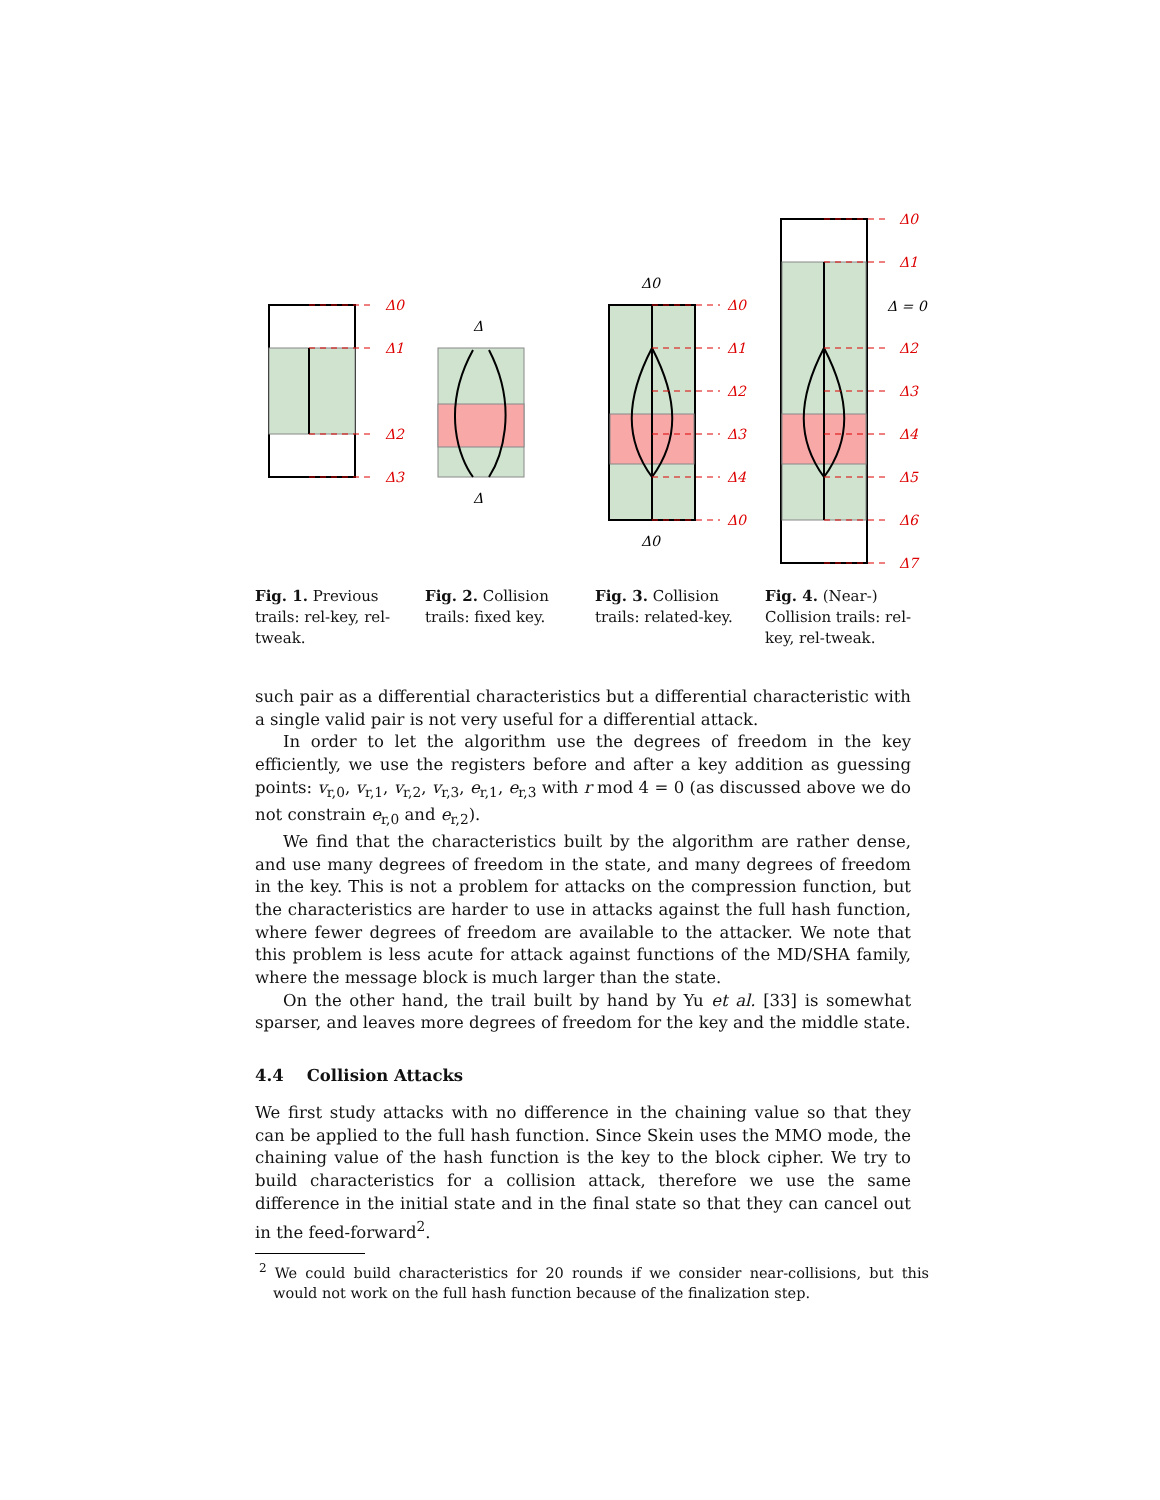Δ0
Δ1
Δ2
Δ3
Δ0
Δ1
Δ2
Δ3
Δ4
Δ0
Δ0
Δ1
Δ2
Δ3
Δ4
Δ5
Δ6
Δ7
Δ
Δ
Δ0
Δ0
Δ = 0
Fig. 1. Previous trails: rel-key, rel-tweak.
Fig. 2. Collision trails: fixed key.
Fig. 3. Collision trails: related-key.
Fig. 4. (Near-) Collision trails: rel-key, rel-tweak.
such pair as a differential characteristics but a differential characteristic with a single valid pair is not very useful for a differential attack.
In order to let the algorithm use the degrees of freedom in the key efficiently, we use the registers before and after a key addition as guessing points: v<sub>r,0</sub>, v<sub>r,1</sub>, v<sub>r,2</sub>, v<sub>r,3</sub>, e<sub>r,1</sub>, e<sub>r,3</sub> with r mod 4 = 0 (as discussed above we do not constrain e<sub>r,0</sub> and e<sub>r,2</sub>).
We find that the characteristics built by the algorithm are rather dense, and use many degrees of freedom in the state, and many degrees of freedom in the key. This is not a problem for attacks on the compression function, but the characteristics are harder to use in attacks against the full hash function, where fewer degrees of freedom are available to the attacker. We note that this problem is less acute for attack against functions of the MD/SHA family, where the message block is much larger than the state.
On the other hand, the trail built by hand by Yu et al. [33] is somewhat sparser, and leaves more degrees of freedom for the key and the middle state.
4.4 Collision Attacks
We first study attacks with no difference in the chaining value so that they can be applied to the full hash function. Since Skein uses the MMO mode, the chaining value of the hash function is the key to the block cipher. We try to build characteristics for a collision attack, therefore we use the same difference in the initial state and in the final state so that they can cancel out in the feed-forward<sup>2</sup>.
<sup>2</sup> We could build characteristics for 20 rounds if we consider near-collisions, but this would not work on the full hash function because of the finalization step.